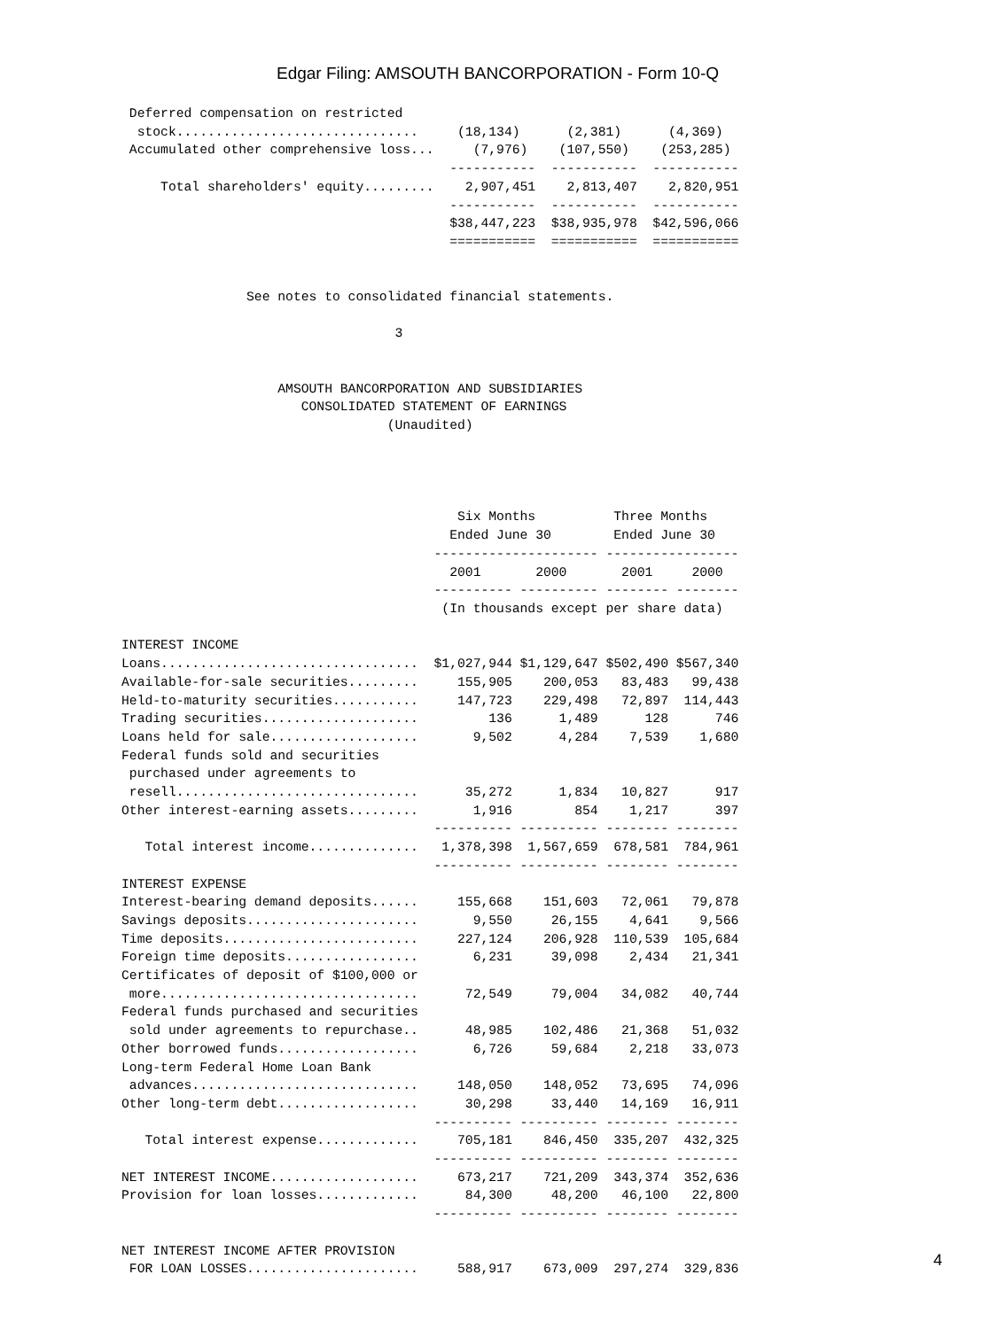Edgar Filing: AMSOUTH BANCORPORATION - Form 10-Q
 Deferred compensation on restricted
  stock...............................     (18,134)      (2,381)      (4,369)
 Accumulated other comprehensive loss...     (7,976)    (107,550)    (253,285)
                                          -----------  -----------  -----------
     Total shareholders' equity.........    2,907,451    2,813,407    2,820,951
                                          -----------  -----------  -----------
                                          $38,447,223  $38,935,978  $42,596,066
                                          ===========  ===========  ===========


                See notes to consolidated financial statements.

                                   3


                    AMSOUTH BANCORPORATION AND SUBSIDIARIES
                       CONSOLIDATED STATEMENT OF EARNINGS
                                  (Unaudited)




                                           Six Months          Three Months
                                          Ended June 30        Ended June 30
                                        --------------------- -----------------
                                          2001       2000       2001     2000
                                        ---------- ---------- -------- --------
                                         (In thousands except per share data)

INTEREST INCOME
Loans.................................  $1,027,944 $1,129,647 $502,490 $567,340
Available-for-sale securities.........     155,905    200,053   83,483   99,438
Held-to-maturity securities...........     147,723    229,498   72,897  114,443
Trading securities....................         136      1,489      128      746
Loans held for sale...................       9,502      4,284    7,539    1,680
Federal funds sold and securities
 purchased under agreements to
 resell...............................      35,272      1,834   10,827      917
Other interest-earning assets.........       1,916        854    1,217      397
                                        ---------- ---------- -------- --------
   Total interest income..............   1,378,398  1,567,659  678,581  784,961
                                        ---------- ---------- -------- --------
INTEREST EXPENSE
Interest-bearing demand deposits......     155,668    151,603   72,061   79,878
Savings deposits......................       9,550     26,155    4,641    9,566
Time deposits.........................     227,124    206,928  110,539  105,684
Foreign time deposits.................       6,231     39,098    2,434   21,341
Certificates of deposit of $100,000 or
 more.................................      72,549     79,004   34,082   40,744
Federal funds purchased and securities
 sold under agreements to repurchase..      48,985    102,486   21,368   51,032
Other borrowed funds..................       6,726     59,684    2,218   33,073
Long-term Federal Home Loan Bank
 advances.............................     148,050    148,052   73,695   74,096
Other long-term debt..................      30,298     33,440   14,169   16,911
                                        ---------- ---------- -------- --------
   Total interest expense.............     705,181    846,450  335,207  432,325
                                        ---------- ---------- -------- --------
NET INTEREST INCOME...................     673,217    721,209  343,374  352,636
Provision for loan losses.............      84,300     48,200   46,100   22,800
                                        ---------- ---------- -------- --------

NET INTEREST INCOME AFTER PROVISION
 FOR LOAN LOSSES......................     588,917    673,009  297,274  329,836
4